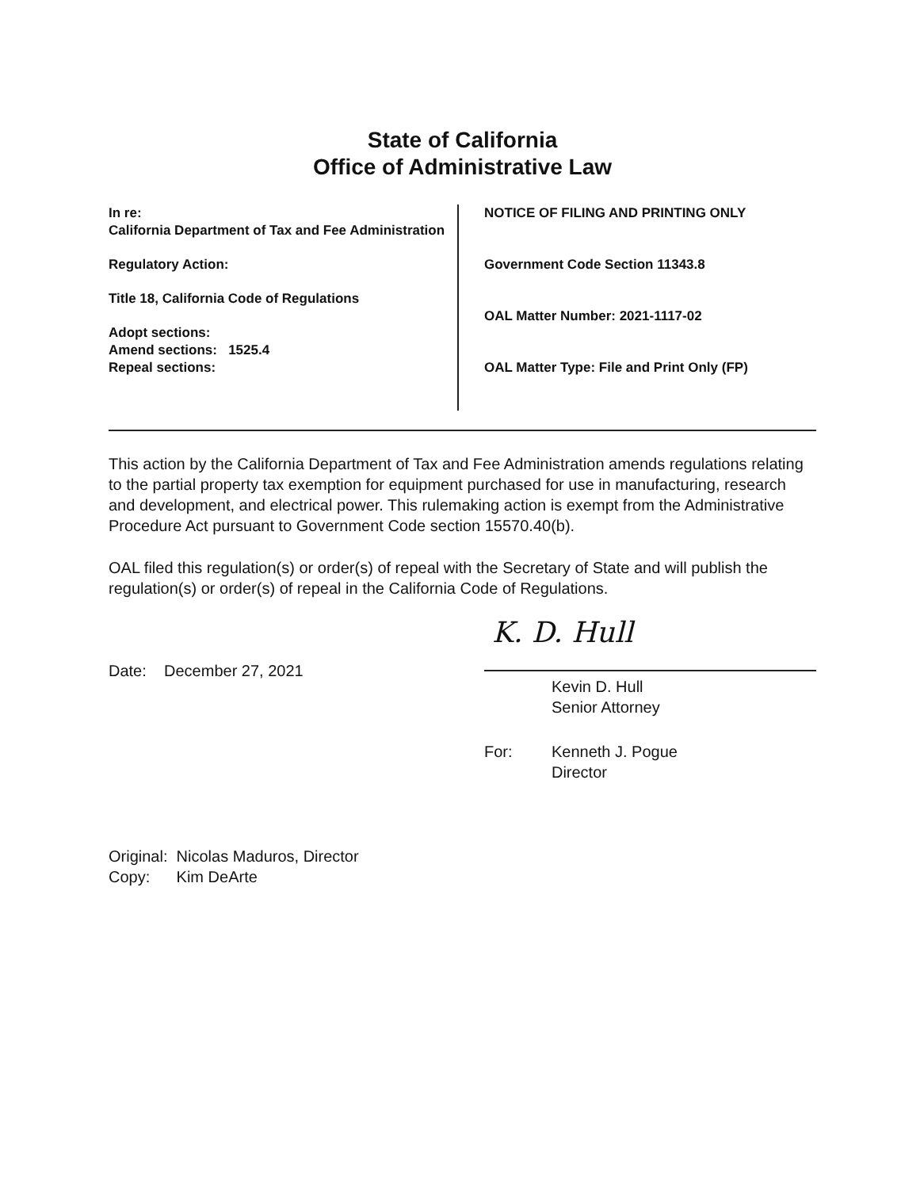State of California
Office of Administrative Law
In re:
California Department of Tax and Fee Administration
Regulatory Action:
Title 18, California Code of Regulations
Adopt sections:
Amend sections: 1525.4
Repeal sections:
NOTICE OF FILING AND PRINTING ONLY
Government Code Section 11343.8
OAL Matter Number: 2021-1117-02
OAL Matter Type: File and Print Only (FP)
This action by the California Department of Tax and Fee Administration amends regulations relating to the partial property tax exemption for equipment purchased for use in manufacturing, research and development, and electrical power. This rulemaking action is exempt from the Administrative Procedure Act pursuant to Government Code section 15570.40(b).
OAL filed this regulation(s) or order(s) of repeal with the Secretary of State and will publish the regulation(s) or order(s) of repeal in the California Code of Regulations.
Date: December 27, 2021
K. D. Hull
Kevin D. Hull
Senior Attorney
For: Kenneth J. Pogue
Director
Original: Nicolas Maduros, Director
Copy: Kim DeArte